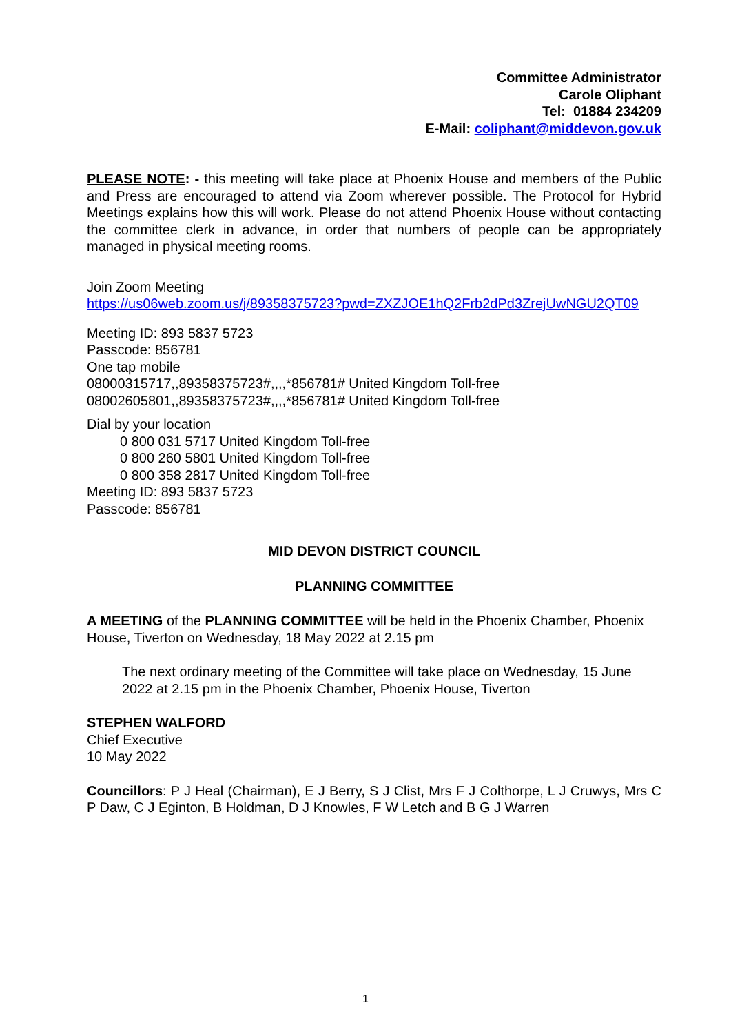Committee Administrator
Carole Oliphant
Tel: 01884 234209
E-Mail: coliphant@middevon.gov.uk
PLEASE NOTE: - this meeting will take place at Phoenix House and members of the Public and Press are encouraged to attend via Zoom wherever possible. The Protocol for Hybrid Meetings explains how this will work. Please do not attend Phoenix House without contacting the committee clerk in advance, in order that numbers of people can be appropriately managed in physical meeting rooms.
Join Zoom Meeting
https://us06web.zoom.us/j/89358375723?pwd=ZXZJOE1hQ2Frb2dPd3ZrejUwNGU2QT09
Meeting ID: 893 5837 5723
Passcode: 856781
One tap mobile
08000315717,,89358375723#,,,,*856781# United Kingdom Toll-free
08002605801,,89358375723#,,,,*856781# United Kingdom Toll-free
Dial by your location
0 800 031 5717 United Kingdom Toll-free
0 800 260 5801 United Kingdom Toll-free
0 800 358 2817 United Kingdom Toll-free
Meeting ID: 893 5837 5723
Passcode: 856781
MID DEVON DISTRICT COUNCIL
PLANNING COMMITTEE
A MEETING of the PLANNING COMMITTEE will be held in the Phoenix Chamber, Phoenix House, Tiverton on Wednesday, 18 May 2022 at 2.15 pm
The next ordinary meeting of the Committee will take place on Wednesday, 15 June 2022 at 2.15 pm in the Phoenix Chamber, Phoenix House, Tiverton
STEPHEN WALFORD
Chief Executive
10 May 2022
Councillors: P J Heal (Chairman), E J Berry, S J Clist, Mrs F J Colthorpe, L J Cruwys, Mrs C P Daw, C J Eginton, B Holdman, D J Knowles, F W Letch and B G J Warren
1